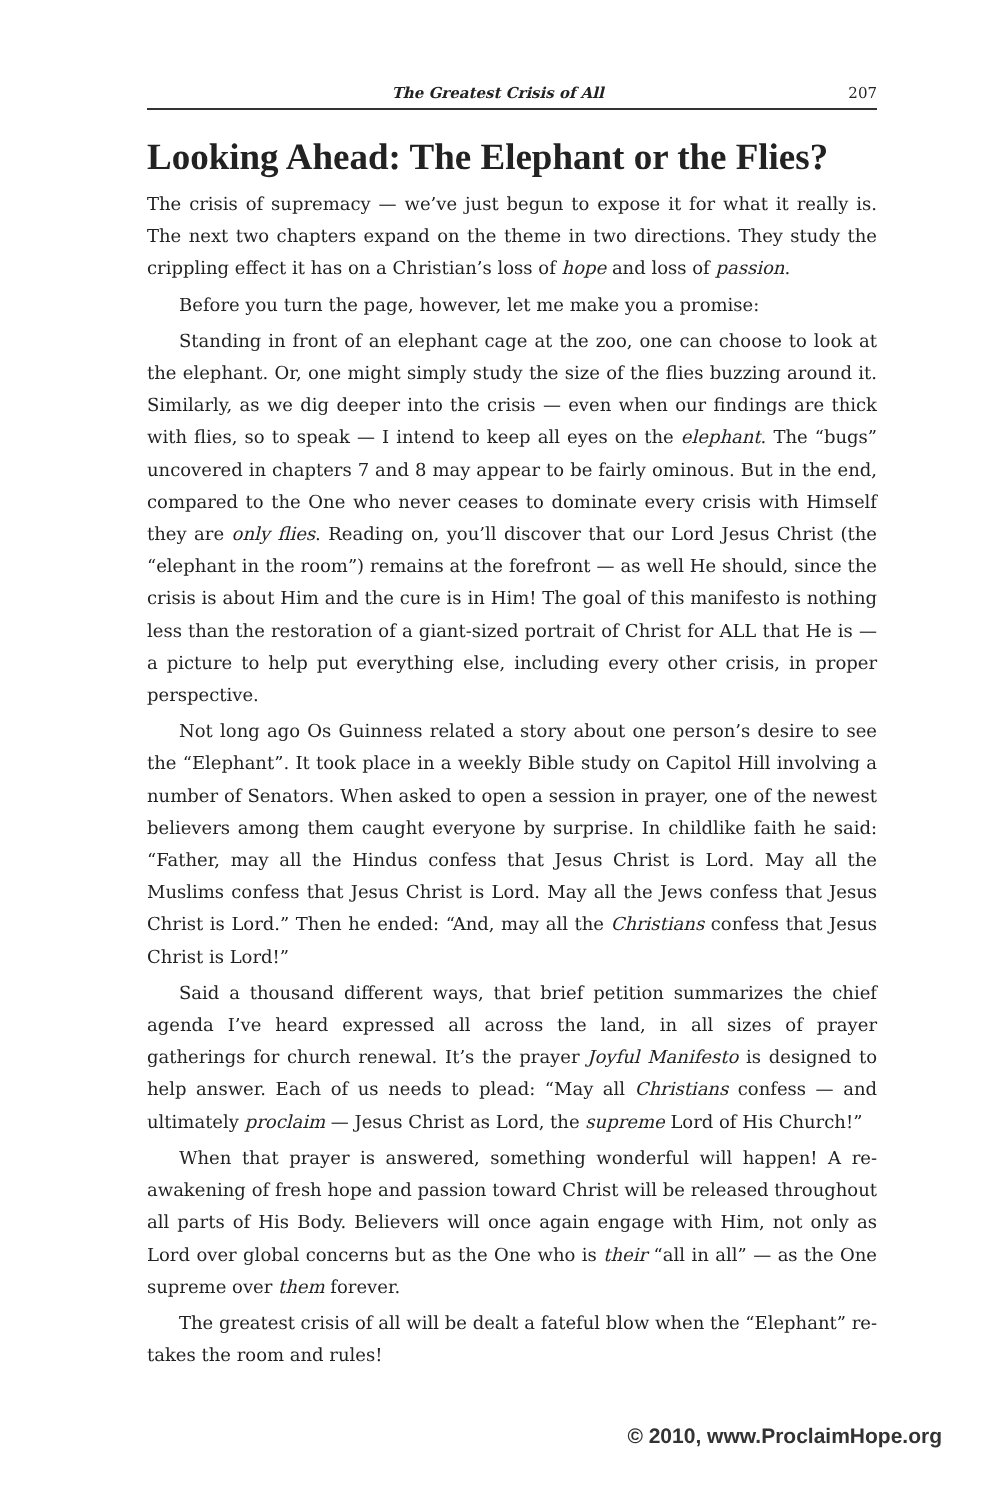The Greatest Crisis of All 207
Looking Ahead: The Elephant or the Flies?
The crisis of supremacy — we’ve just begun to expose it for what it really is. The next two chapters expand on the theme in two directions. They study the crippling effect it has on a Christian’s loss of hope and loss of passion.
Before you turn the page, however, let me make you a promise:
Standing in front of an elephant cage at the zoo, one can choose to look at the elephant. Or, one might simply study the size of the flies buzzing around it. Similarly, as we dig deeper into the crisis — even when our findings are thick with flies, so to speak — I intend to keep all eyes on the elephant. The “bugs” uncovered in chapters 7 and 8 may appear to be fairly ominous. But in the end, compared to the One who never ceases to dominate every crisis with Himself they are only flies. Reading on, you’ll discover that our Lord Jesus Christ (the “elephant in the room”) remains at the forefront — as well He should, since the crisis is about Him and the cure is in Him! The goal of this manifesto is nothing less than the restoration of a giant-sized portrait of Christ for ALL that He is — a picture to help put everything else, including every other crisis, in proper perspective.
Not long ago Os Guinness related a story about one person’s desire to see the “Elephant”. It took place in a weekly Bible study on Capitol Hill involving a number of Senators. When asked to open a session in prayer, one of the newest believers among them caught everyone by surprise. In childlike faith he said: “Father, may all the Hindus confess that Jesus Christ is Lord. May all the Muslims confess that Jesus Christ is Lord. May all the Jews confess that Jesus Christ is Lord.” Then he ended: “And, may all the Christians confess that Jesus Christ is Lord!”
Said a thousand different ways, that brief petition summarizes the chief agenda I’ve heard expressed all across the land, in all sizes of prayer gatherings for church renewal. It’s the prayer Joyful Manifesto is designed to help answer. Each of us needs to plead: “May all Christians confess — and ultimately proclaim — Jesus Christ as Lord, the supreme Lord of His Church!”
When that prayer is answered, something wonderful will happen! A re-awakening of fresh hope and passion toward Christ will be released throughout all parts of His Body. Believers will once again engage with Him, not only as Lord over global concerns but as the One who is their “all in all” — as the One supreme over them forever.
The greatest crisis of all will be dealt a fateful blow when the “Elephant” re-takes the room and rules!
© 2010, www.ProclaimHope.org